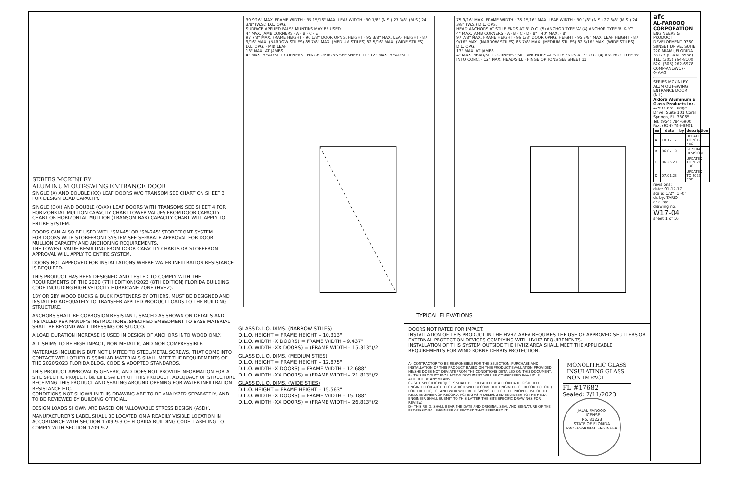SERIES MCKINLEY
ALUMINUM OUT-SWING ENTRANCE DOOR
SINGLE (X) AND DOUBLE (XX) LEAF DOORS W/O TRANSOM SEE CHART ON SHEET 3 FOR DESIGN LOAD CAPACITY.
SINGLE (O/X) AND DOUBLE (O/XX) LEAF DOORS WITH TRANSOMS SEE SHEET 4 FOR HORIZONRTAL MULLION CAPACITY CHART LOWER VALUES FROM DOOR CAPACITY CHART OR HORIZONTAL MULLION (TRANSOM BAR) CAPACITY CHART WILL APPLY TO ENTIRE SYSTEM.
DOORS CAN ALSO BE USED WITH ‘SMI-45’ OR ‘SM-245’ STOREFRONT SYSTEM.
FOR DOORS WITH STOREFRONT SYSTEM SEE SEPARATE APPROVAL FOR DOOR MULLION CAPACITY AND ANCHORING REQUIREMENTS.
THE LOWEST VALUE RESULTING FROM DOOR CAPACITY CHARTS OR STOREFRONT APPROVAL WILL APPLY TO ENTIRE SYSTEM.
DOORS NOT APPROVED FOR INSTALLATIONS WHERE WATER INFILTRATION RESISTANCE IS REQUIRED.
THIS PRODUCT HAS BEEN DESIGNED AND TESTED TO COMPLY WITH THE REQUIREMENTS OF THE 2020 (7TH EDITION)/2023 (8TH EDITION) FLORIDA BUILDING CODE INCLUDING HIGH VELOCITY HURRICANE ZONE (HVHZ).
1BY OR 2BY WOOD BUCKS & BUCK FASTENERS BY OTHERS, MUST BE DESIGNED AND INSTALLED ADEQUATELY TO TRANSFER APPLIED PRODUCT LOADS TO THE BUILDING STRUCTURE.
ANCHORS SHALL BE CORROSION RESISTANT, SPACED AS SHOWN ON DETAILS AND INSTALLED PER MANUF’S INSTRUCTIONS. SPECIFIED EMBEDMENT TO BASE MATERIAL SHALL BE BEYOND WALL DRESSING OR STUCCO.
A LOAD DURATION INCREASE IS USED IN DESIGN OF ANCHORS INTO WOOD ONLY.
ALL SHIMS TO BE HIGH IMPACT, NON-METALLIC AND NON-COMPRESSIBLE.
MATERIALS INCLUDING BUT NOT LIMITED TO STEEL/METAL SCREWS, THAT COME INTO CONTACT WITH OTHER DISSIMILAR MATERIALS SHALL MEET THE REQUIREMENTS OF THE 2020/2023 FLORIDA BLDG. CODE & ADOPTED STANDARDS.
THIS PRODUCT APPROVAL IS GENERIC AND DOES NOT PROVIDE INFORMATION FOR A SITE SPECIFIC PROJECT, i.e. LIFE SAFETY OF THIS PRODUCT, ADEQUACY OF STRUCTURE RECEIVING THIS PRODUCT AND SEALING AROUND OPENING FOR WATER INFILTRATION RESISTANCE ETC.
CONDITIONS NOT SHOWN IN THIS DRAWING ARE TO BE ANALYZED SEPARATELY, AND TO BE REVIEWED BY BUILDING OFFICIAL.
DESIGN LOADS SHOWN ARE BASED ON ‘ALLOWABLE STRESS DESIGN (ASD)’.
MANUFACTURER’S LABEL SHALL BE LOCATED ON A READILY VISIBLE LOCATION IN ACCORDANCE WITH SECTION 1709.9.3 OF FLORIDA BUILDING CODE. LABELING TO COMPLY WITH SECTION 1709.9.2.
39 9/16" MAX. FRAME WIDTH · 35 15/16" MAX. LEAF WIDTH · 30 1/8" (N.S.) 27 3/8" (M.S.) 24 3/8" (W.S.) D.L. OPG.
SURFACE APPLIED FALSE MUNTINS MAY BE USED
4" MAX. JAMB CORNERS · A · B · C · E
97 7/8" MAX. FRAME HEIGHT · 96 1/8" DOOR OPNG. HEIGHT · 95 3/8" MAX. LEAF HEIGHT · 87 9/16" MAX. (NARROW STILES) 85 7/8" MAX. (MEDIUM STILES) 82 5/16" MAX. (WIDE STILES) D.L. OPG. · MID LEAF
13" MAX. AT JAMBS
4" MAX. HEAD/SILL CORNERS · HINGE OPTIONS SEE SHEET 11 · 12" MAX. HEAD/SILL
75 9/16" MAX. FRAME WIDTH · 35 15/16" MAX. LEAF WIDTH · 30 1/8" (N.S.) 27 3/8" (M.S.) 24 3/8" (W.S.) D.L. OPG.
HEAD ANCHORS AT STILE ENDS AT 3" O.C. (5) ANCHOR TYPE 'A' (4) ANCHOR TYPE 'B' & 'C'
4" MAX. JAMB CORNERS · A · B · C · D · 8" · 40" MAX. · 8"
97 7/8" MAX. FRAME HEIGHT · 96 1/8" DOOR OPNG. HEIGHT · 95 3/8" MAX. LEAF HEIGHT · 87 9/16" MAX. (NARROW STILES) 85 7/8" MAX. (MEDIUM STILES) 82 5/16" MAX. (WIDE STILES) D.L. OPG.
13" MAX. AT JAMBS
4" MAX. HEAD/SILL CORNERS · SILL ANCHORS AT STILE ENDS AT 3" O.C. (4) ANCHOR TYPE 'B' INTO CONC. · 12" MAX. HEAD/SILL · HINGE OPTIONS SEE SHEET 11
TYPICAL ELEVATIONS
GLASS D.L.O. DIMS. (NARROW STILES)
D.L.O. HEIGHT = FRAME HEIGHT – 10.313"
D.L.O. WIDTH (X DOORS) = FRAME WIDTH – 9.437"
D.L.O. WIDTH (XX DOORS) = (FRAME WIDTH – 15.313")/2
GLASS D.L.O. DIMS. (MEDIUM STIES)
D.L.O. HEIGHT = FRAME HEIGHT – 12.875"
D.L.O. WIDTH (X DOORS) = FRAME WIDTH – 12.688"
D.L.O. WIDTH (XX DOORS) = (FRAME WIDTH – 21.813")/2
GLASS D.L.O. DIMS. (WIDE STIES)
D.L.O. HEIGHT = FRAME HEIGHT – 15.563"
D.L.O. WIDTH (X DOORS) = FRAME WIDTH – 15.188"
D.L.O. WIDTH (XX DOORS) = (FRAME WIDTH – 26.813")/2
DOORS NOT RATED FOR IMPACT.
INSTALLATION OF THIS PRODUCT IN THE HVHZ AREA REQUIRES THE USE OF APPROVED SHUTTERS OR EXTERNAL PROTECTION DEVICES COMPLYING WITH HVHZ REQUIREMENTS.
INSTALLATION OF THIS SYSTEM OUTSIDE THE HVHZ AREA SHALL MEET THE APPLICABLE REQUIREMENTS FOR WIND BORNE DEBRIS PROTECTION.
A– CONTRACTOR TO BE RESPONSIBLE FOR THE SELECTION, PURCHASE AND INSTALLATION OF THIS PRODUCT BASED ON THIS PRODUCT EVALUATION PROVIDED HE/SHE DOES NOT DEVIATE FROM THE CONDITIONS DETAILED ON THIS DOCUMENT.
B– THIS PRODUCT EVALUATION DOCUMENT WILL BE CONSIDERED INVALID IF ALTERED BY ANY MEANS.
C– SITE SPECIFIC PROJECTS SHALL BE PREPARED BY A FLORIDA REGISTERED ENGINEER OR ARCHITECT WHICH WILL BECOME THE ENGINEER OF RECORD (E.O.R.) FOR THE PROJECT AND WHO WILL BE RESPONSIBLE FOR THE PROPER USE OF THE P.E.D. ENGINEER OF RECORD, ACTING AS A DELEGATED ENGINEER TO THE P.E.D. ENGINEER SHALL SUBMIT TO THIS LATTER THE SITE SPECIFIC DRAWINGS FOR REVIEW.
D– THIS P.E.D. SHALL BEAR THE DATE AND ORIGINAL SEAL AND SIGNATURE OF THE PROFESSIONAL ENGINEER OF RECORD THAT PREPARED IT.
MONOLITHIC GLASS
INSULATING GLASS
NON IMPACT
FL #17682
Sealed: 7/11/2023
JALAL FAROOQ
LICENSE
No. 81223
STATE OF FLORIDA
PROFESSIONAL ENGINEER
afc
AL-FAROOQ CORPORATION
ENGINEERS & PRODUCT DEVELOPMENT 9360 SUNSET DRIVE, SUITE 220 MIAMI, FLORIDA 33173 (C.A.N. 3538) TEL. (305) 264-8100 FAX. (305) 262-6978
COMP-ANL\W17-04AAG
SERIES MCKINLEY ALUM OUT-SWING ENTRANCE DOOR (N.I.)
Aldora Aluminum & Glass Products Inc. 4250 Coral Ridge Drive, Suite 101 Coral Springs, FL. 33065 Tel. (954) 784-6900 Fax. (954) 784-6901
| no | date | by | description |
| --- | --- | --- | --- |
| A | 10.17.17 | | UPDATED TO 2017 FBC |
| B | 06.07.19 | | GENERAL REVISION |
| C | 06.25.20 | | UPDATED TO 2020 FBC |
| D | 07.01.23 | | UPDATED TO 2023 FBC |
revisions:
date: 01-17-17
scale: 1/2"=1'-0"
dr. by: TARIQ
chk. by:
drawing no.
W17-04
sheet 1 of 16